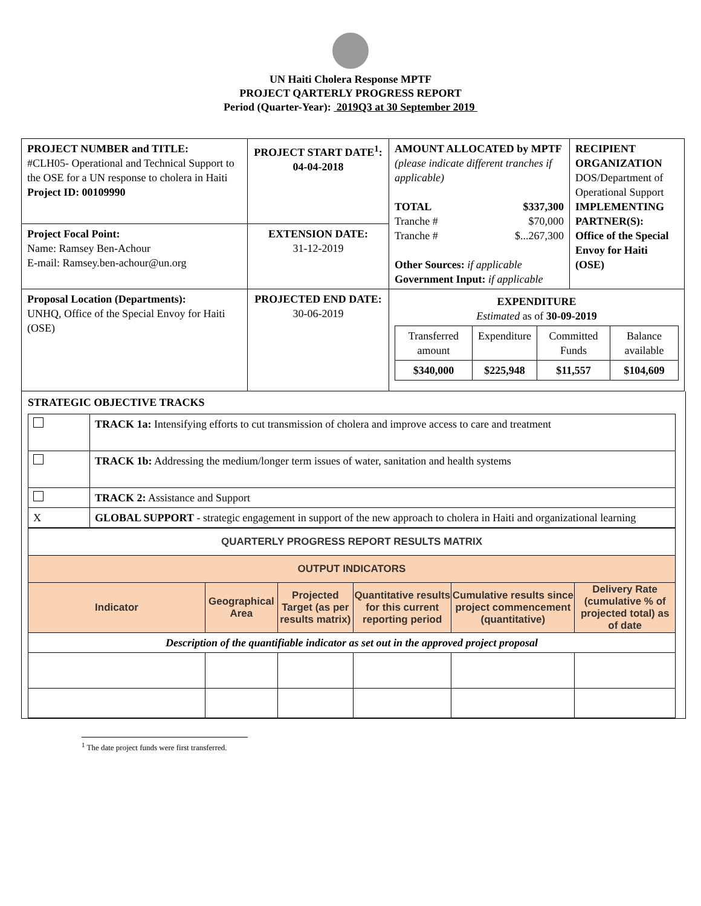UN Haiti Cholera Response MPTF
PROJECT QARTERLY PROGRESS REPORT
Period (Quarter-Year): 2019Q3 at 30 September 2019
| PROJECT NUMBER and TITLE: #CLH05- Operational and Technical Support to the OSE for a UN response to cholera in Haiti Project ID: 00109990 | PROJECT START DATE<sup>1</sup>: 04-04-2018 | AMOUNT ALLOCATED by MPTF (please indicate different tranches if applicable) TOTAL $337,300 Tranche # $70,000 Tranche # $...267,300 Other Sources: if applicable Government Input: if applicable | RECIPIENT ORGANIZATION DOS/Department of Operational Support IMPLEMENTING PARTNER(S): Office of the Special Envoy for Haiti (OSE) |
| Project Focal Point: Name: Ramsey Ben-Achour E-mail: Ramsey.ben-achour@un.org | EXTENSION DATE: 31-12-2019 | | |
| Proposal Location (Departments): UNHQ, Office of the Special Envoy for Haiti (OSE) | PROJECTED END DATE: 30-06-2019 | / EXPENDITURE Estimated as of 30-09-2019 / / / / / Transferred amount / Expenditure / Committed Funds / Balance available / / $340,000 / $225,948 / $11,557 / $104,609 / | |
STRATEGIC OBJECTIVE TRACKS
| | TRACK 1a: Intensifying efforts to cut transmission of cholera and improve access to care and treatment |
| | TRACK 1b: Addressing the medium/longer term issues of water, sanitation and health systems |
| | TRACK 2: Assistance and Support |
| X | GLOBAL SUPPORT - strategic engagement in support of the new approach to cholera in Haiti and organizational learning |
| QUARTERLY PROGRESS REPORT RESULTS MATRIX | | | | | |
| --- | --- | --- | --- | --- | --- |
| OUTPUT INDICATORS | | | | | |
| Indicator | Geographical Area | Projected Target (as per results matrix) | Quantitative results for this current reporting period | Cumulative results since project commencement (quantitative) | Delivery Rate (cumulative % of projected total) as of date |
| Description of the quantifiable indicator as set out in the approved project proposal | | | | | |
<sup>1</sup> The date project funds were first transferred.